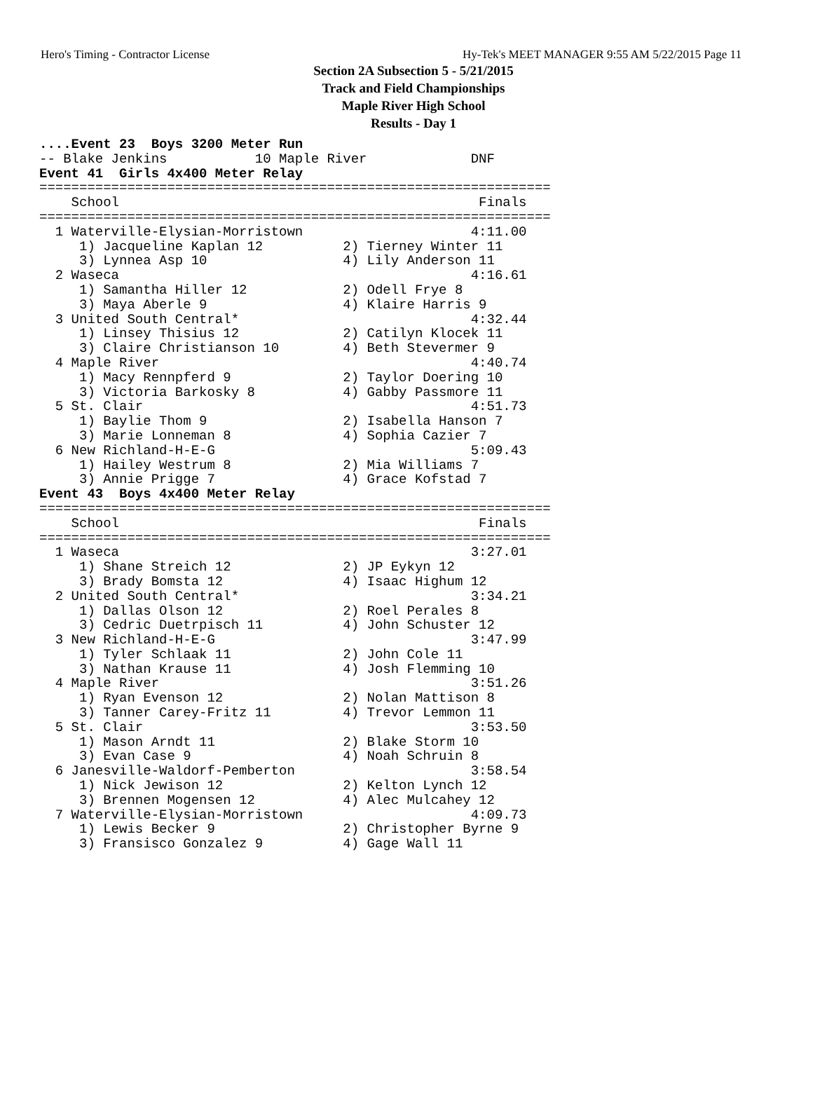Hero's Timing - Contractor License Hy-Tek's MEET MANAGER 9:55 AM 5/22/2015 Page 11
Section 2A Subsection 5 - 5/21/2015
Track and Field Championships
Maple River High School
Results - Day 1
....Event 23  Boys 3200 Meter Run
-- Blake Jenkins           10 Maple River             DNF
Event 41  Girls 4x400 Meter Relay
================================================================
    School                                             Finals
================================================================
  1 Waterville-Elysian-Morristown                     4:11.00
     1) Jacqueline Kaplan 12          2) Tierney Winter 11
     3) Lynnea Asp 10                 4) Lily Anderson 11
  2 Waseca                                            4:16.61
     1) Samantha Hiller 12            2) Odell Frye 8
     3) Maya Aberle 9                 4) Klaire Harris 9
  3 United South Central*                             4:32.44
     1) Linsey Thisius 12             2) Catilyn Klocek 11
     3) Claire Christianson 10        4) Beth Stevermer 9
  4 Maple River                                       4:40.74
     1) Macy Rennpferd 9              2) Taylor Doering 10
     3) Victoria Barkosky 8           4) Gabby Passmore 11
  5 St. Clair                                         4:51.73
     1) Baylie Thom 9                 2) Isabella Hanson 7
     3) Marie Lonneman 8              4) Sophia Cazier 7
  6 New Richland-H-E-G                                5:09.43
     1) Hailey Westrum 8              2) Mia Williams 7
     3) Annie Prigge 7                4) Grace Kofstad 7
Event 43  Boys 4x400 Meter Relay
================================================================
    School                                             Finals
================================================================
  1 Waseca                                            3:27.01
     1) Shane Streich 12              2) JP Eykyn 12
     3) Brady Bomsta 12               4) Isaac Highum 12
  2 United South Central*                             3:34.21
     1) Dallas Olson 12               2) Roel Perales 8
     3) Cedric Duetrpisch 11          4) John Schuster 12
  3 New Richland-H-E-G                                3:47.99
     1) Tyler Schlaak 11              2) John Cole 11
     3) Nathan Krause 11              4) Josh Flemming 10
  4 Maple River                                       3:51.26
     1) Ryan Evenson 12               2) Nolan Mattison 8
     3) Tanner Carey-Fritz 11         4) Trevor Lemmon 11
  5 St. Clair                                         3:53.50
     1) Mason Arndt 11                2) Blake Storm 10
     3) Evan Case 9                   4) Noah Schruin 8
  6 Janesville-Waldorf-Pemberton                      3:58.54
     1) Nick Jewison 12               2) Kelton Lynch 12
     3) Brennen Mogensen 12           4) Alec Mulcahey 12
  7 Waterville-Elysian-Morristown                     4:09.73
     1) Lewis Becker 9                2) Christopher Byrne 9
     3) Fransisco Gonzalez 9          4) Gage Wall 11